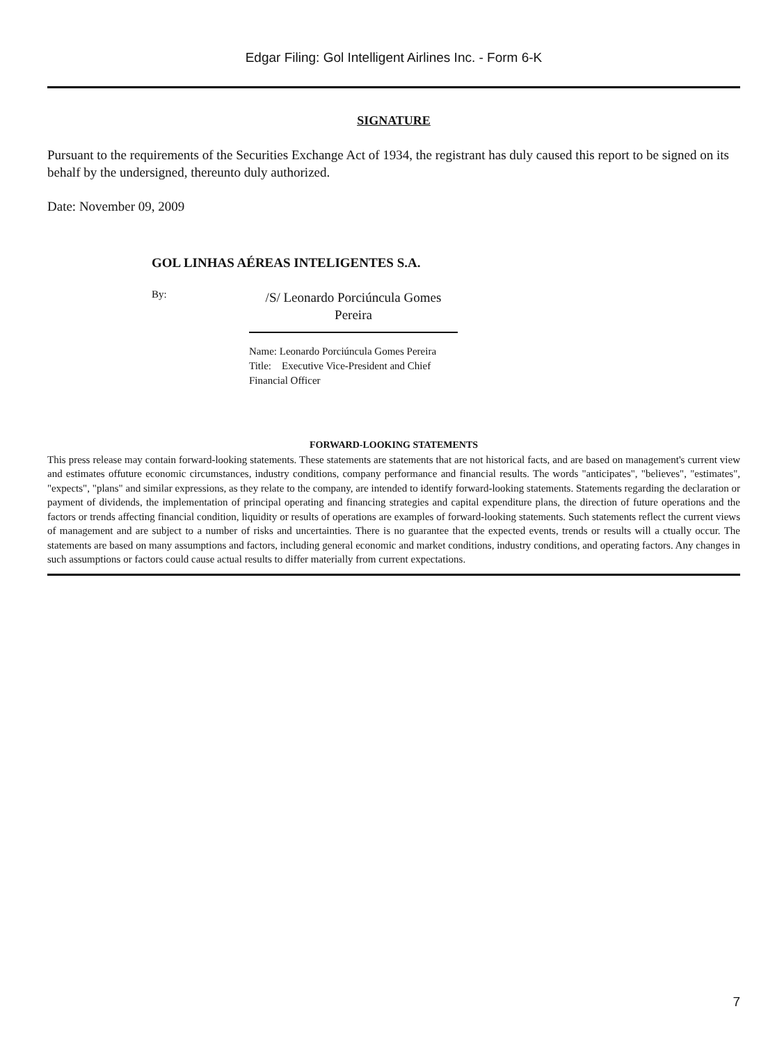Edgar Filing: Gol Intelligent Airlines Inc. - Form 6-K
SIGNATURE
Pursuant to the requirements of the Securities Exchange Act of 1934, the registrant has duly caused this report to be signed on its behalf by the undersigned, thereunto duly authorized.
Date: November 09, 2009
GOL LINHAS AÉREAS INTELIGENTES S.A.
By:
/S/ Leonardo Porciúncula Gomes
Pereira
Name: Leonardo Porciúncula Gomes Pereira
Title: Executive Vice-President and Chief Financial Officer
FORWARD-LOOKING STATEMENTS
This press release may contain forward-looking statements. These statements are statements that are not historical facts, and are based on management's current view and estimates offuture economic circumstances, industry conditions, company performance and financial results. The words "anticipates", "believes", "estimates", "expects", "plans" and similar expressions, as they relate to the company, are intended to identify forward-looking statements. Statements regarding the declaration or payment of dividends, the implementation of principal operating and financing strategies and capital expenditure plans, the direction of future operations and the factors or trends affecting financial condition, liquidity or results of operations are examples of forward-looking statements. Such statements reflect the current views of management and are subject to a number of risks and uncertainties. There is no guarantee that the expected events, trends or results will a ctually occur. The statements are based on many assumptions and factors, including general economic and market conditions, industry conditions, and operating factors. Any changes in such assumptions or factors could cause actual results to differ materially from current expectations.
7